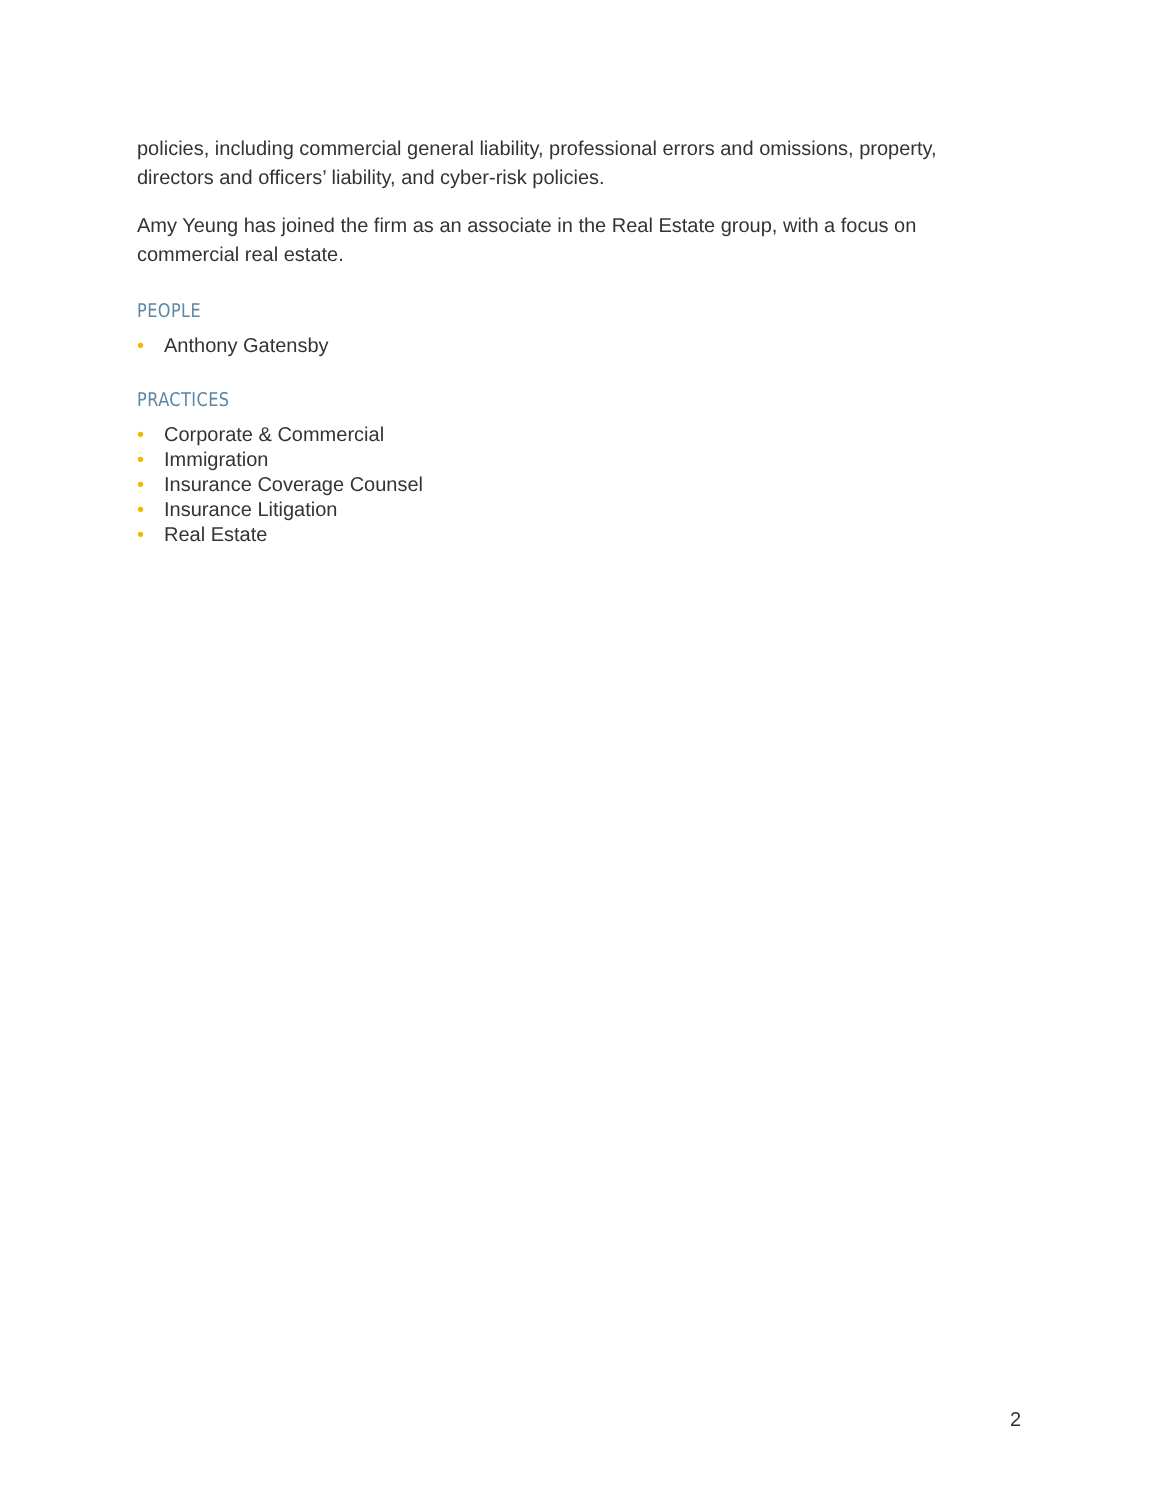policies, including commercial general liability, professional errors and omissions, property, directors and officers’ liability, and cyber-risk policies.
Amy Yeung has joined the firm as an associate in the Real Estate group, with a focus on commercial real estate.
PEOPLE
• Anthony Gatensby
PRACTICES
• Corporate & Commercial
• Immigration
• Insurance Coverage Counsel
• Insurance Litigation
• Real Estate
2